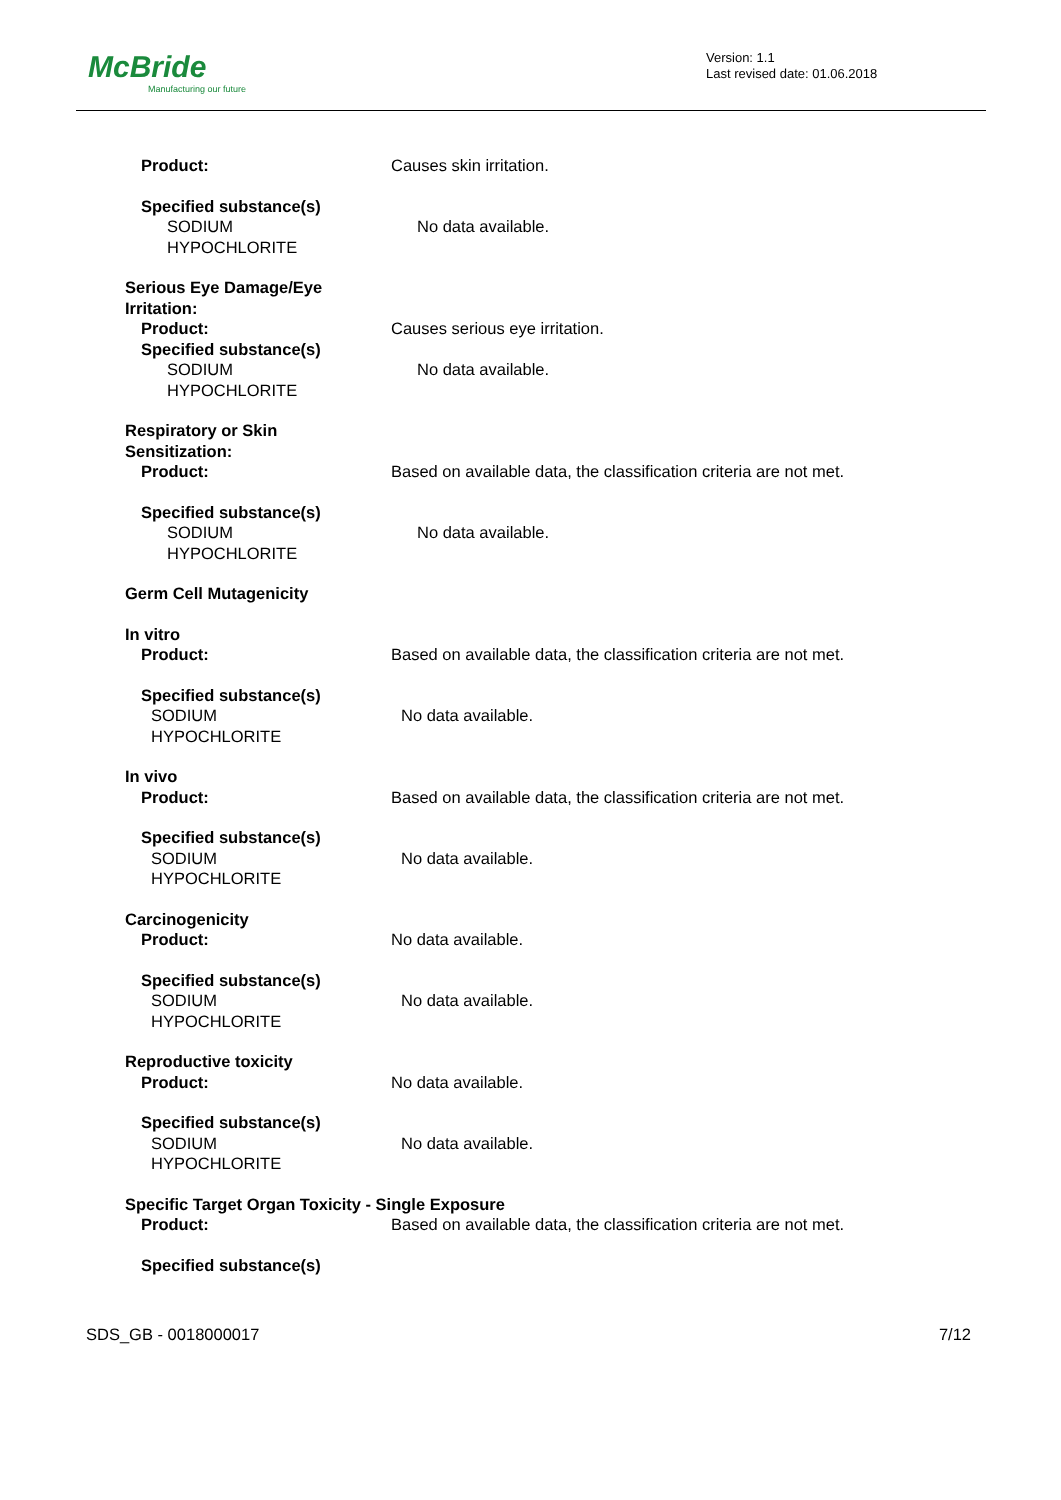McBride
Manufacturing our future
Version: 1.1
Last revised date: 01.06.2018
Product: Causes skin irritation.
Specified substance(s)
SODIUM
HYPOCHLORITE
No data available.
Serious Eye Damage/Eye
Irritation:
Product: Causes serious eye irritation.
Specified substance(s)
SODIUM
HYPOCHLORITE
No data available.
Respiratory or Skin
Sensitization:
Product: Based on available data, the classification criteria are not met.
Specified substance(s)
SODIUM
HYPOCHLORITE
No data available.
Germ Cell Mutagenicity
In vitro
Product: Based on available data, the classification criteria are not met.
Specified substance(s)
SODIUM
HYPOCHLORITE
No data available.
In vivo
Product: Based on available data, the classification criteria are not met.
Specified substance(s)
SODIUM
HYPOCHLORITE
No data available.
Carcinogenicity
Product: No data available.
Specified substance(s)
SODIUM
HYPOCHLORITE
No data available.
Reproductive toxicity
Product: No data available.
Specified substance(s)
SODIUM
HYPOCHLORITE
No data available.
Specific Target Organ Toxicity - Single Exposure
Product: Based on available data, the classification criteria are not met.
Specified substance(s)
SDS_GB - 0018000017 7/12